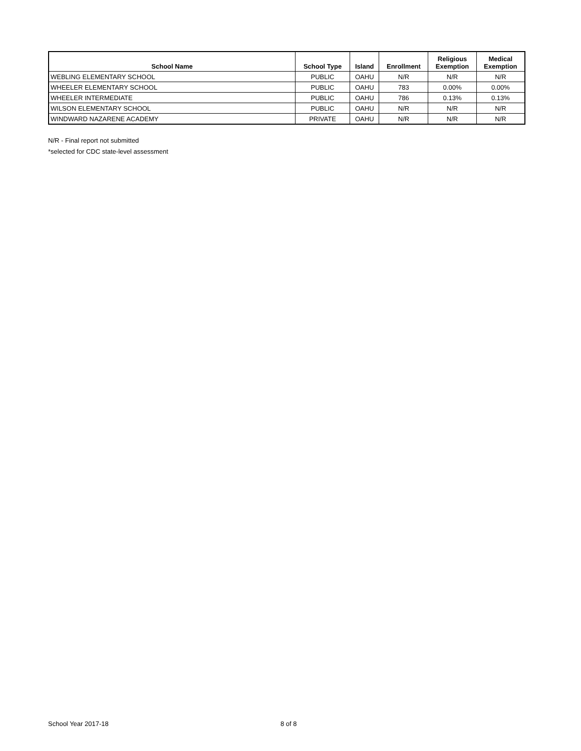| School Name | School Type | Island | Enrollment | Religious Exemption | Medical Exemption |
| --- | --- | --- | --- | --- | --- |
| WEBLING ELEMENTARY SCHOOL | PUBLIC | OAHU | N/R | N/R | N/R |
| WHEELER ELEMENTARY SCHOOL | PUBLIC | OAHU | 783 | 0.00% | 0.00% |
| WHEELER INTERMEDIATE | PUBLIC | OAHU | 786 | 0.13% | 0.13% |
| WILSON ELEMENTARY SCHOOL | PUBLIC | OAHU | N/R | N/R | N/R |
| WINDWARD NAZARENE ACADEMY | PRIVATE | OAHU | N/R | N/R | N/R |
N/R - Final report not submitted
*selected for CDC state-level assessment
School Year 2017-18 8 of 8